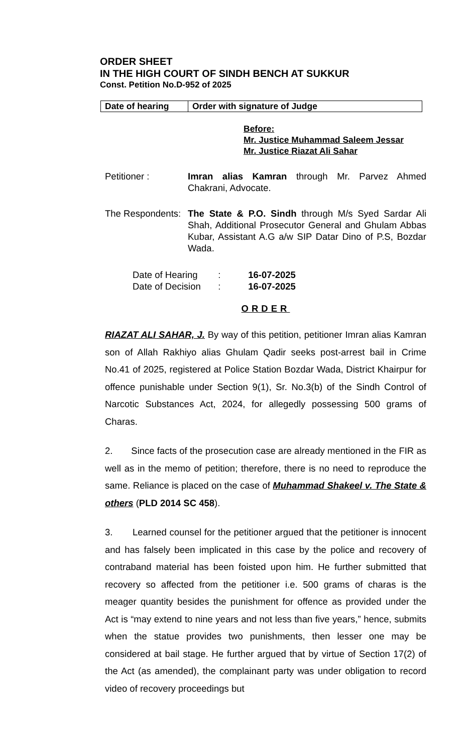ORDER SHEET
IN THE HIGH COURT OF SINDH BENCH AT SUKKUR
Const. Petition No.D-952 of 2025
| Date of hearing | Order with signature of Judge |
| --- | --- |
Before:
Mr. Justice Muhammad Saleem Jessar
Mr. Justice Riazat Ali Sahar
Petitioner : Imran alias Kamran through Mr. Parvez Ahmed Chakrani, Advocate.
The Respondents:
The State & P.O. Sindh through M/s Syed Sardar Ali Shah, Additional Prosecutor General and Ghulam Abbas Kubar, Assistant A.G a/w SIP Datar Dino of P.S, Bozdar Wada.
Date of Hearing : 16-07-2025
Date of Decision : 16-07-2025
ORDER
RIAZAT ALI SAHAR, J. By way of this petition, petitioner Imran alias Kamran son of Allah Rakhiyo alias Ghulam Qadir seeks post-arrest bail in Crime No.41 of 2025, registered at Police Station Bozdar Wada, District Khairpur for offence punishable under Section 9(1), Sr. No.3(b) of the Sindh Control of Narcotic Substances Act, 2024, for allegedly possessing 500 grams of Charas.
2. Since facts of the prosecution case are already mentioned in the FIR as well as in the memo of petition; therefore, there is no need to reproduce the same. Reliance is placed on the case of Muhammad Shakeel v. The State & others (PLD 2014 SC 458).
3. Learned counsel for the petitioner argued that the petitioner is innocent and has falsely been implicated in this case by the police and recovery of contraband material has been foisted upon him. He further submitted that recovery so affected from the petitioner i.e. 500 grams of charas is the meager quantity besides the punishment for offence as provided under the Act is “may extend to nine years and not less than five years,” hence, submits when the statue provides two punishments, then lesser one may be considered at bail stage. He further argued that by virtue of Section 17(2) of the Act (as amended), the complainant party was under obligation to record video of recovery proceedings but